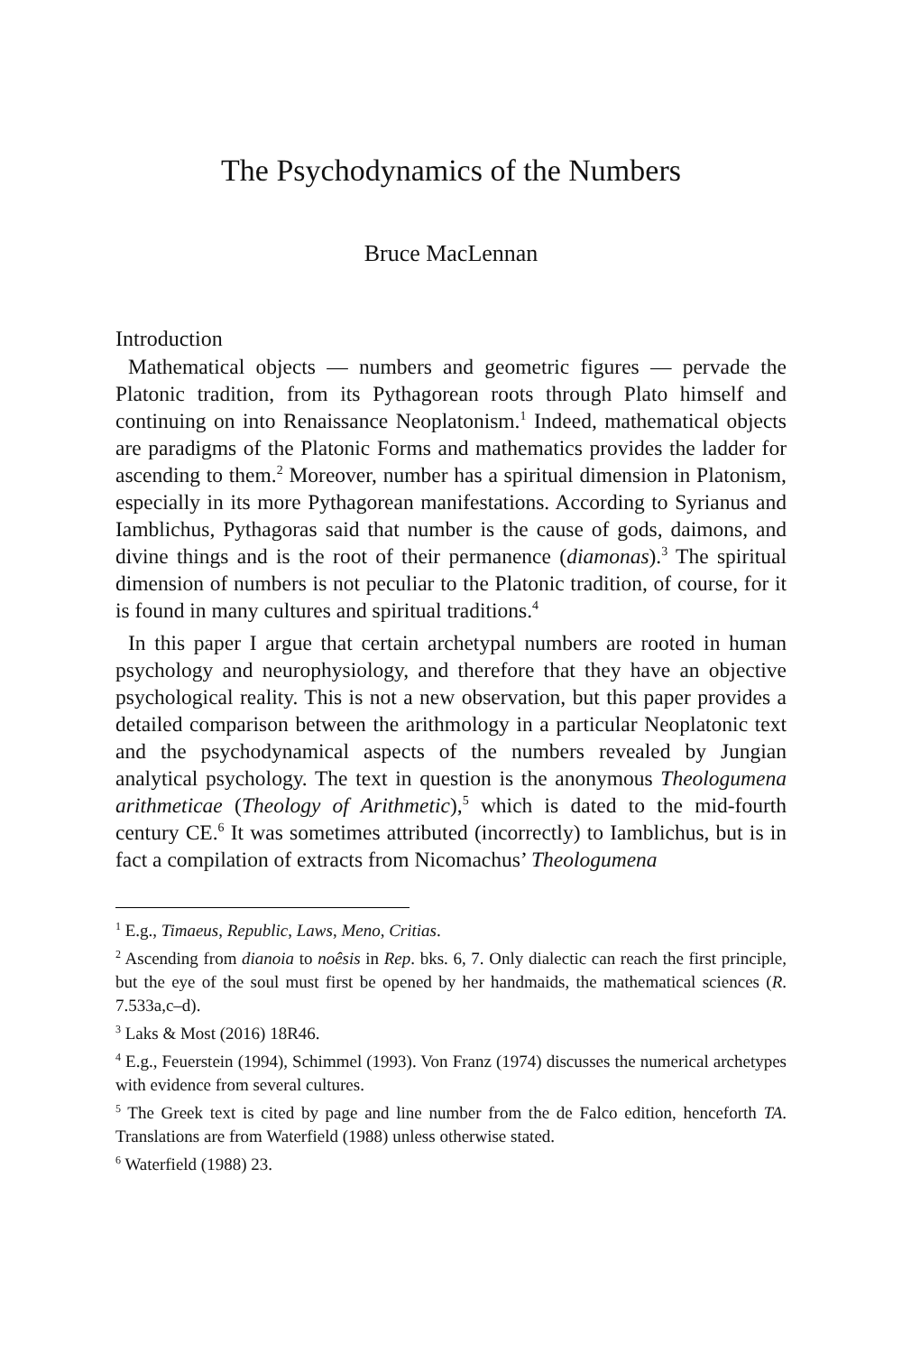The Psychodynamics of the Numbers
Bruce MacLennan
Introduction
Mathematical objects — numbers and geometric figures — pervade the Platonic tradition, from its Pythagorean roots through Plato himself and continuing on into Renaissance Neoplatonism.<sup>1</sup> Indeed, mathematical objects are paradigms of the Platonic Forms and mathematics provides the ladder for ascending to them.<sup>2</sup> Moreover, number has a spiritual dimension in Platonism, especially in its more Pythagorean manifestations. According to Syrianus and Iamblichus, Pythagoras said that number is the cause of gods, daimons, and divine things and is the root of their permanence (diamonas).<sup>3</sup> The spiritual dimension of numbers is not peculiar to the Platonic tradition, of course, for it is found in many cultures and spiritual traditions.<sup>4</sup>
In this paper I argue that certain archetypal numbers are rooted in human psychology and neurophysiology, and therefore that they have an objective psychological reality. This is not a new observation, but this paper provides a detailed comparison between the arithmology in a particular Neoplatonic text and the psychodynamical aspects of the numbers revealed by Jungian analytical psychology. The text in question is the anonymous Theologumena arithmeticae (Theology of Arithmetic),<sup>5</sup> which is dated to the mid-fourth century CE.<sup>6</sup> It was sometimes attributed (incorrectly) to Iamblichus, but is in fact a compilation of extracts from Nicomachus’ Theologumena
<sup>1</sup> E.g., Timaeus, Republic, Laws, Meno, Critias.
<sup>2</sup> Ascending from dianoia to noêsis in Rep. bks. 6, 7. Only dialectic can reach the first principle, but the eye of the soul must first be opened by her handmaids, the mathematical sciences (R. 7.533a,c–d).
<sup>3</sup> Laks & Most (2016) 18R46.
<sup>4</sup> E.g., Feuerstein (1994), Schimmel (1993). Von Franz (1974) discusses the numerical archetypes with evidence from several cultures.
<sup>5</sup> The Greek text is cited by page and line number from the de Falco edition, henceforth TA. Translations are from Waterfield (1988) unless otherwise stated.
<sup>6</sup> Waterfield (1988) 23.